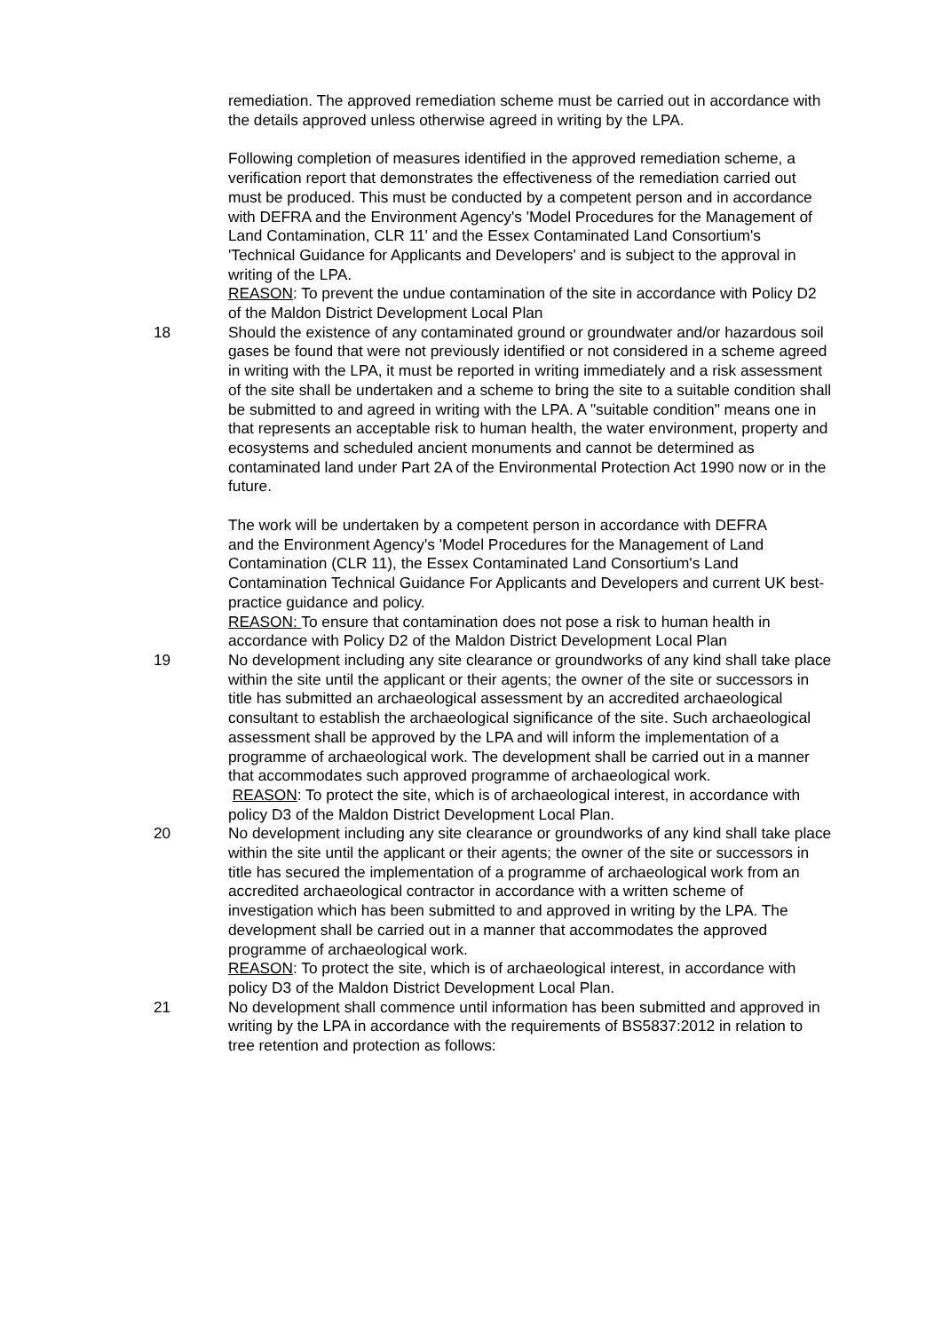remediation. The approved remediation scheme must be carried out in accordance with the details approved unless otherwise agreed in writing by the LPA.
Following completion of measures identified in the approved remediation scheme, a verification report that demonstrates the effectiveness of the remediation carried out must be produced. This must be conducted by a competent person and in accordance with DEFRA and the Environment Agency's 'Model Procedures for the Management of Land Contamination, CLR 11' and the Essex Contaminated Land Consortium's 'Technical Guidance for Applicants and Developers' and is subject to the approval in writing of the LPA.
REASON: To prevent the undue contamination of the site in accordance with Policy D2 of the Maldon District Development Local Plan
18 Should the existence of any contaminated ground or groundwater and/or hazardous soil gases be found that were not previously identified or not considered in a scheme agreed in writing with the LPA, it must be reported in writing immediately and a risk assessment of the site shall be undertaken and a scheme to bring the site to a suitable condition shall be submitted to and agreed in writing with the LPA. A "suitable condition" means one in that represents an acceptable risk to human health, the water environment, property and ecosystems and scheduled ancient monuments and cannot be determined as contaminated land under Part 2A of the Environmental Protection Act 1990 now or in the future.
The work will be undertaken by a competent person in accordance with DEFRA
and the Environment Agency's 'Model Procedures for the Management of Land Contamination (CLR 11), the Essex Contaminated Land Consortium's Land Contamination Technical Guidance For Applicants and Developers and current UK best-practice guidance and policy.
REASON: To ensure that contamination does not pose a risk to human health in accordance with Policy D2 of the Maldon District Development Local Plan
19 No development including any site clearance or groundworks of any kind shall take place within the site until the applicant or their agents; the owner of the site or successors in title has submitted an archaeological assessment by an accredited archaeological consultant to establish the archaeological significance of the site. Such archaeological assessment shall be approved by the LPA and will inform the implementation of a programme of archaeological work. The development shall be carried out in a manner that accommodates such approved programme of archaeological work.
REASON: To protect the site, which is of archaeological interest, in accordance with policy D3 of the Maldon District Development Local Plan.
20 No development including any site clearance or groundworks of any kind shall take place within the site until the applicant or their agents; the owner of the site or successors in title has secured the implementation of a programme of archaeological work from an accredited archaeological contractor in accordance with a written scheme of investigation which has been submitted to and approved in writing by the LPA. The development shall be carried out in a manner that accommodates the approved programme of archaeological work.
REASON: To protect the site, which is of archaeological interest, in accordance with policy D3 of the Maldon District Development Local Plan.
21 No development shall commence until information has been submitted and approved in writing by the LPA in accordance with the requirements of BS5837:2012 in relation to tree retention and protection as follows: